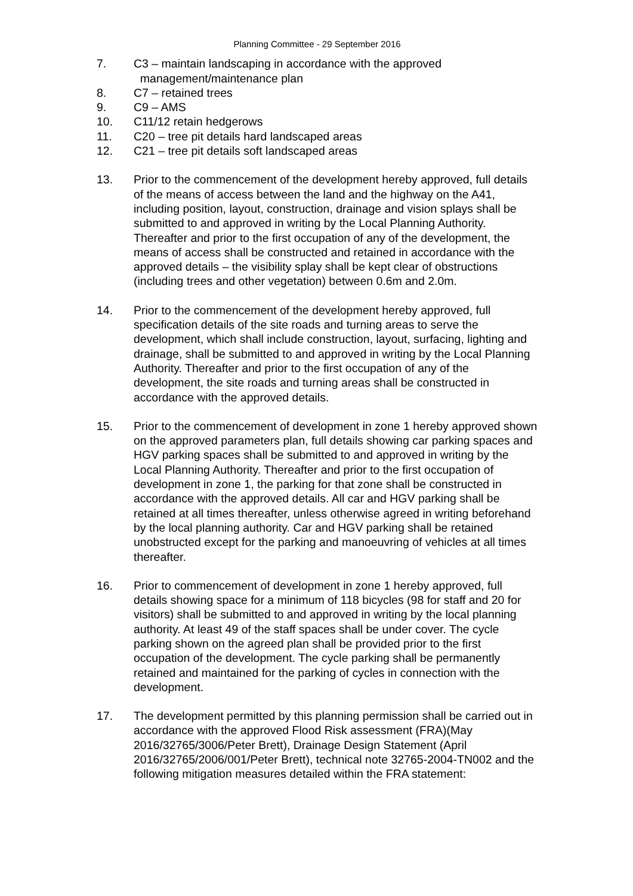Planning Committee - 29 September 2016
7. C3 – maintain landscaping in accordance with the approved
management/maintenance plan
8. C7 – retained trees
9. C9 – AMS
10. C11/12 retain hedgerows
11. C20 – tree pit details hard landscaped areas
12. C21 – tree pit details soft landscaped areas
13. Prior to the commencement of the development hereby approved, full details of the means of access between the land and the highway on the A41, including position, layout, construction, drainage and vision splays shall be submitted to and approved in writing by the Local Planning Authority. Thereafter and prior to the first occupation of any of the development, the means of access shall be constructed and retained in accordance with the approved details – the visibility splay shall be kept clear of obstructions (including trees and other vegetation) between 0.6m and 2.0m.
14. Prior to the commencement of the development hereby approved, full specification details of the site roads and turning areas to serve the development, which shall include construction, layout, surfacing, lighting and drainage, shall be submitted to and approved in writing by the Local Planning Authority. Thereafter and prior to the first occupation of any of the development, the site roads and turning areas shall be constructed in accordance with the approved details.
15. Prior to the commencement of development in zone 1 hereby approved shown on the approved parameters plan, full details showing car parking spaces and HGV parking spaces shall be submitted to and approved in writing by the Local Planning Authority. Thereafter and prior to the first occupation of development in zone 1, the parking for that zone shall be constructed in accordance with the approved details. All car and HGV parking shall be retained at all times thereafter, unless otherwise agreed in writing beforehand by the local planning authority. Car and HGV parking shall be retained unobstructed except for the parking and manoeuvring of vehicles at all times thereafter.
16. Prior to commencement of development in zone 1 hereby approved, full details showing space for a minimum of 118 bicycles (98 for staff and 20 for visitors) shall be submitted to and approved in writing by the local planning authority. At least 49 of the staff spaces shall be under cover. The cycle parking shown on the agreed plan shall be provided prior to the first occupation of the development. The cycle parking shall be permanently retained and maintained for the parking of cycles in connection with the development.
17. The development permitted by this planning permission shall be carried out in accordance with the approved Flood Risk assessment (FRA)(May 2016/32765/3006/Peter Brett), Drainage Design Statement (April 2016/32765/2006/001/Peter Brett), technical note 32765-2004-TN002 and the following mitigation measures detailed within the FRA statement: